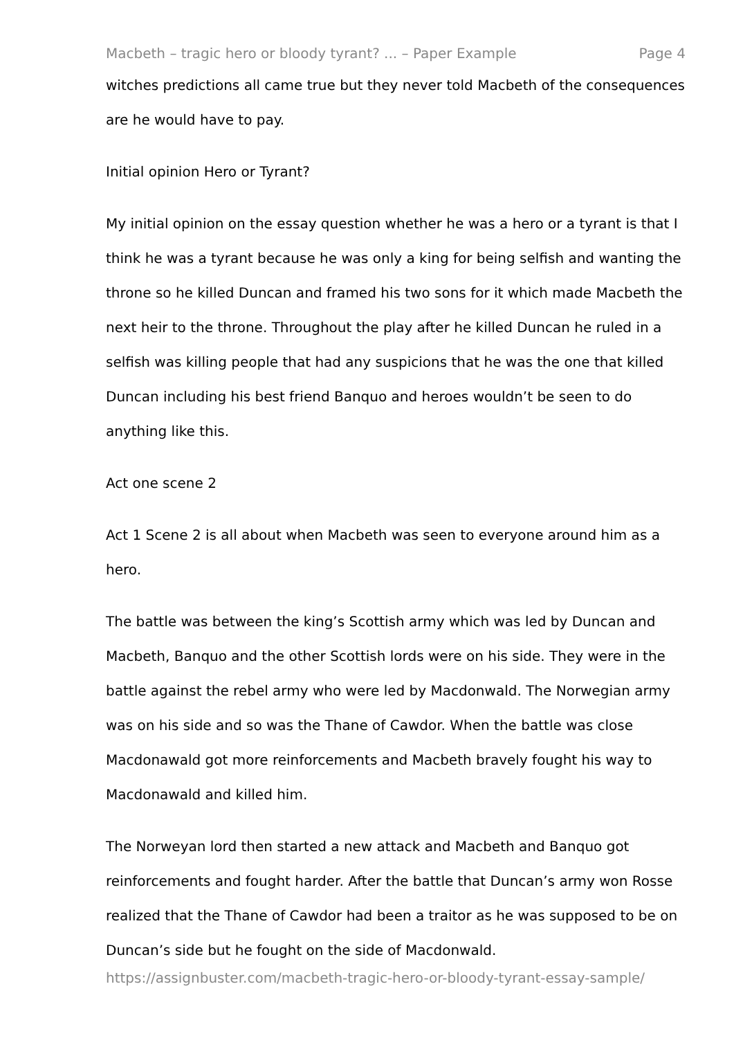Macbeth – tragic hero or bloody tyrant? ... – Paper Example Page 4
witches predictions all came true but they never told Macbeth of the consequences are he would have to pay.
Initial opinion Hero or Tyrant?
My initial opinion on the essay question whether he was a hero or a tyrant is that I think he was a tyrant because he was only a king for being selfish and wanting the throne so he killed Duncan and framed his two sons for it which made Macbeth the next heir to the throne. Throughout the play after he killed Duncan he ruled in a selfish was killing people that had any suspicions that he was the one that killed Duncan including his best friend Banquo and heroes wouldn’t be seen to do anything like this.
Act one scene 2
Act 1 Scene 2 is all about when Macbeth was seen to everyone around him as a hero.
The battle was between the king’s Scottish army which was led by Duncan and Macbeth, Banquo and the other Scottish lords were on his side. They were in the battle against the rebel army who were led by Macdonwald. The Norwegian army was on his side and so was the Thane of Cawdor. When the battle was close Macdonawald got more reinforcements and Macbeth bravely fought his way to Macdonawald and killed him.
The Norweyan lord then started a new attack and Macbeth and Banquo got reinforcements and fought harder. After the battle that Duncan’s army won Rosse realized that the Thane of Cawdor had been a traitor as he was supposed to be on Duncan’s side but he fought on the side of Macdonwald.
https://assignbuster.com/macbeth-tragic-hero-or-bloody-tyrant-essay-sample/